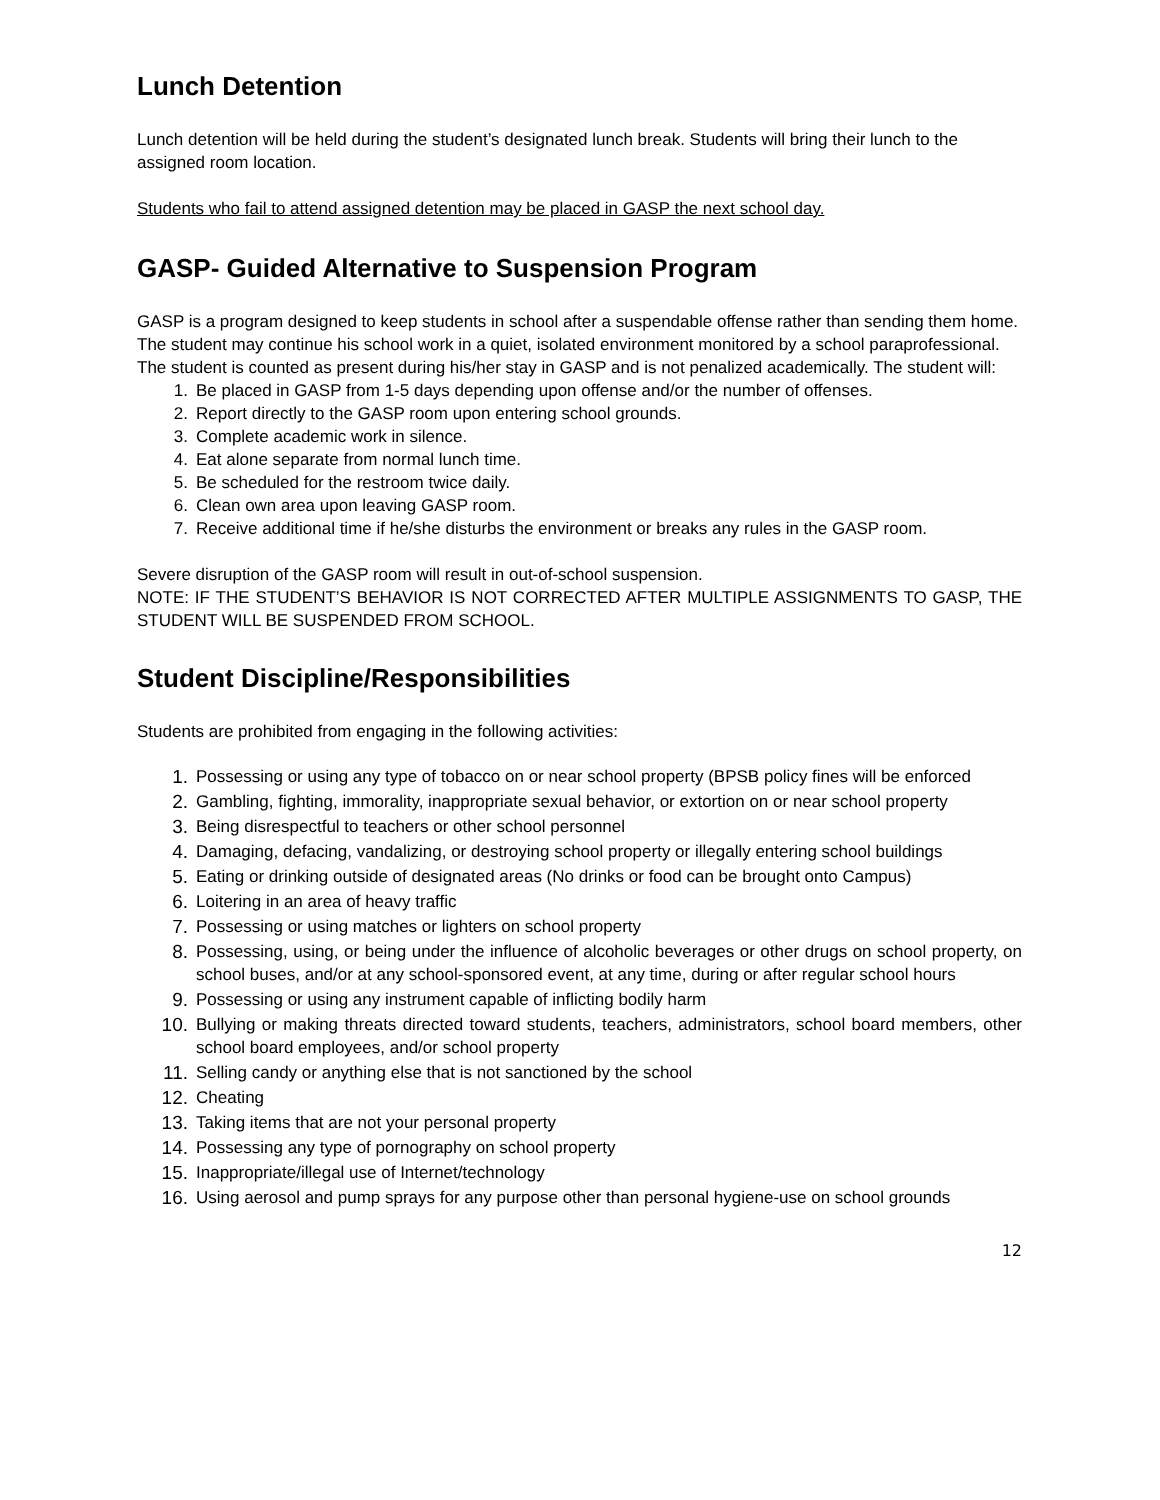Lunch Detention
Lunch detention will be held during the student’s designated lunch break. Students will bring their lunch to the assigned room location.
Students who fail to attend assigned detention may be placed in GASP the next school day.
GASP- Guided Alternative to Suspension Program
GASP is a program designed to keep students in school after a suspendable offense rather than sending them home. The student may continue his school work in a quiet, isolated environment monitored by a school paraprofessional. The student is counted as present during his/her stay in GASP and is not penalized academically. The student will:
1. Be placed in GASP from 1-5 days depending upon offense and/or the number of offenses.
2. Report directly to the GASP room upon entering school grounds.
3. Complete academic work in silence.
4. Eat alone separate from normal lunch time.
5. Be scheduled for the restroom twice daily.
6. Clean own area upon leaving GASP room.
7. Receive additional time if he/she disturbs the environment or breaks any rules in the GASP room.
Severe disruption of the GASP room will result in out-of-school suspension.
NOTE: IF THE STUDENT’S BEHAVIOR IS NOT CORRECTED AFTER MULTIPLE ASSIGNMENTS TO GASP, THE STUDENT WILL BE SUSPENDED FROM SCHOOL.
Student Discipline/Responsibilities
Students are prohibited from engaging in the following activities:
1. Possessing or using any type of tobacco on or near school property (BPSB policy fines will be enforced
2. Gambling, fighting, immorality, inappropriate sexual behavior, or extortion on or near school property
3. Being disrespectful to teachers or other school personnel
4. Damaging, defacing, vandalizing, or destroying school property or illegally entering school buildings
5. Eating or drinking outside of designated areas (No drinks or food can be brought onto Campus)
6. Loitering in an area of heavy traffic
7. Possessing or using matches or lighters on school property
8. Possessing, using, or being under the influence of alcoholic beverages or other drugs on school property, on school buses, and/or at any school-sponsored event, at any time, during or after regular school hours
9. Possessing or using any instrument capable of inflicting bodily harm
10. Bullying or making threats directed toward students, teachers, administrators, school board members, other school board employees, and/or school property
11. Selling candy or anything else that is not sanctioned by the school
12. Cheating
13. Taking items that are not your personal property
14. Possessing any type of pornography on school property
15. Inappropriate/illegal use of Internet/technology
16. Using aerosol and pump sprays for any purpose other than personal hygiene-use on school grounds
12